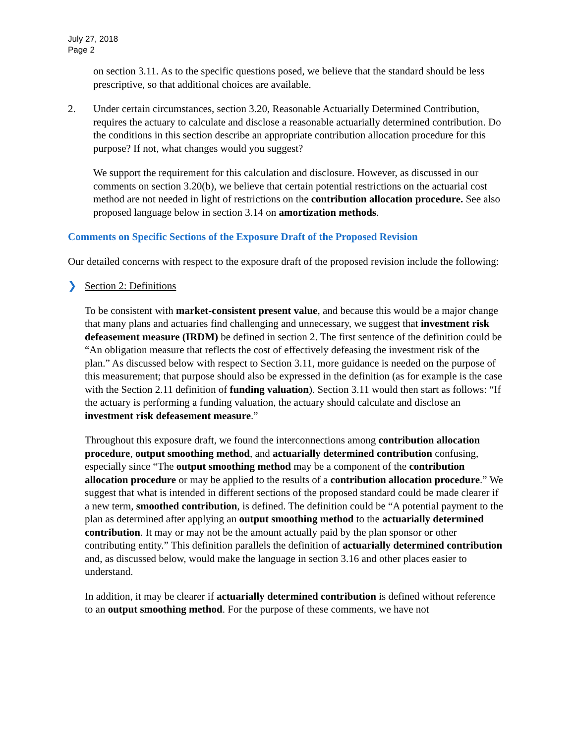July 27, 2018
Page 2
on section 3.11. As to the specific questions posed, we believe that the standard should be less prescriptive, so that additional choices are available.
2. Under certain circumstances, section 3.20, Reasonable Actuarially Determined Contribution, requires the actuary to calculate and disclose a reasonable actuarially determined contribution. Do the conditions in this section describe an appropriate contribution allocation procedure for this purpose? If not, what changes would you suggest?
We support the requirement for this calculation and disclosure. However, as discussed in our comments on section 3.20(b), we believe that certain potential restrictions on the actuarial cost method are not needed in light of restrictions on the contribution allocation procedure. See also proposed language below in section 3.14 on amortization methods.
Comments on Specific Sections of the Exposure Draft of the Proposed Revision
Our detailed concerns with respect to the exposure draft of the proposed revision include the following:
❯ Section 2: Definitions
To be consistent with market-consistent present value, and because this would be a major change that many plans and actuaries find challenging and unnecessary, we suggest that investment risk defeasement measure (IRDM) be defined in section 2. The first sentence of the definition could be “An obligation measure that reflects the cost of effectively defeasing the investment risk of the plan.” As discussed below with respect to Section 3.11, more guidance is needed on the purpose of this measurement; that purpose should also be expressed in the definition (as for example is the case with the Section 2.11 definition of funding valuation). Section 3.11 would then start as follows: “If the actuary is performing a funding valuation, the actuary should calculate and disclose an investment risk defeasement measure.”
Throughout this exposure draft, we found the interconnections among contribution allocation procedure, output smoothing method, and actuarially determined contribution confusing, especially since “The output smoothing method may be a component of the contribution allocation procedure or may be applied to the results of a contribution allocation procedure.” We suggest that what is intended in different sections of the proposed standard could be made clearer if a new term, smoothed contribution, is defined. The definition could be “A potential payment to the plan as determined after applying an output smoothing method to the actuarially determined contribution. It may or may not be the amount actually paid by the plan sponsor or other contributing entity.” This definition parallels the definition of actuarially determined contribution and, as discussed below, would make the language in section 3.16 and other places easier to understand.
In addition, it may be clearer if actuarially determined contribution is defined without reference to an output smoothing method. For the purpose of these comments, we have not